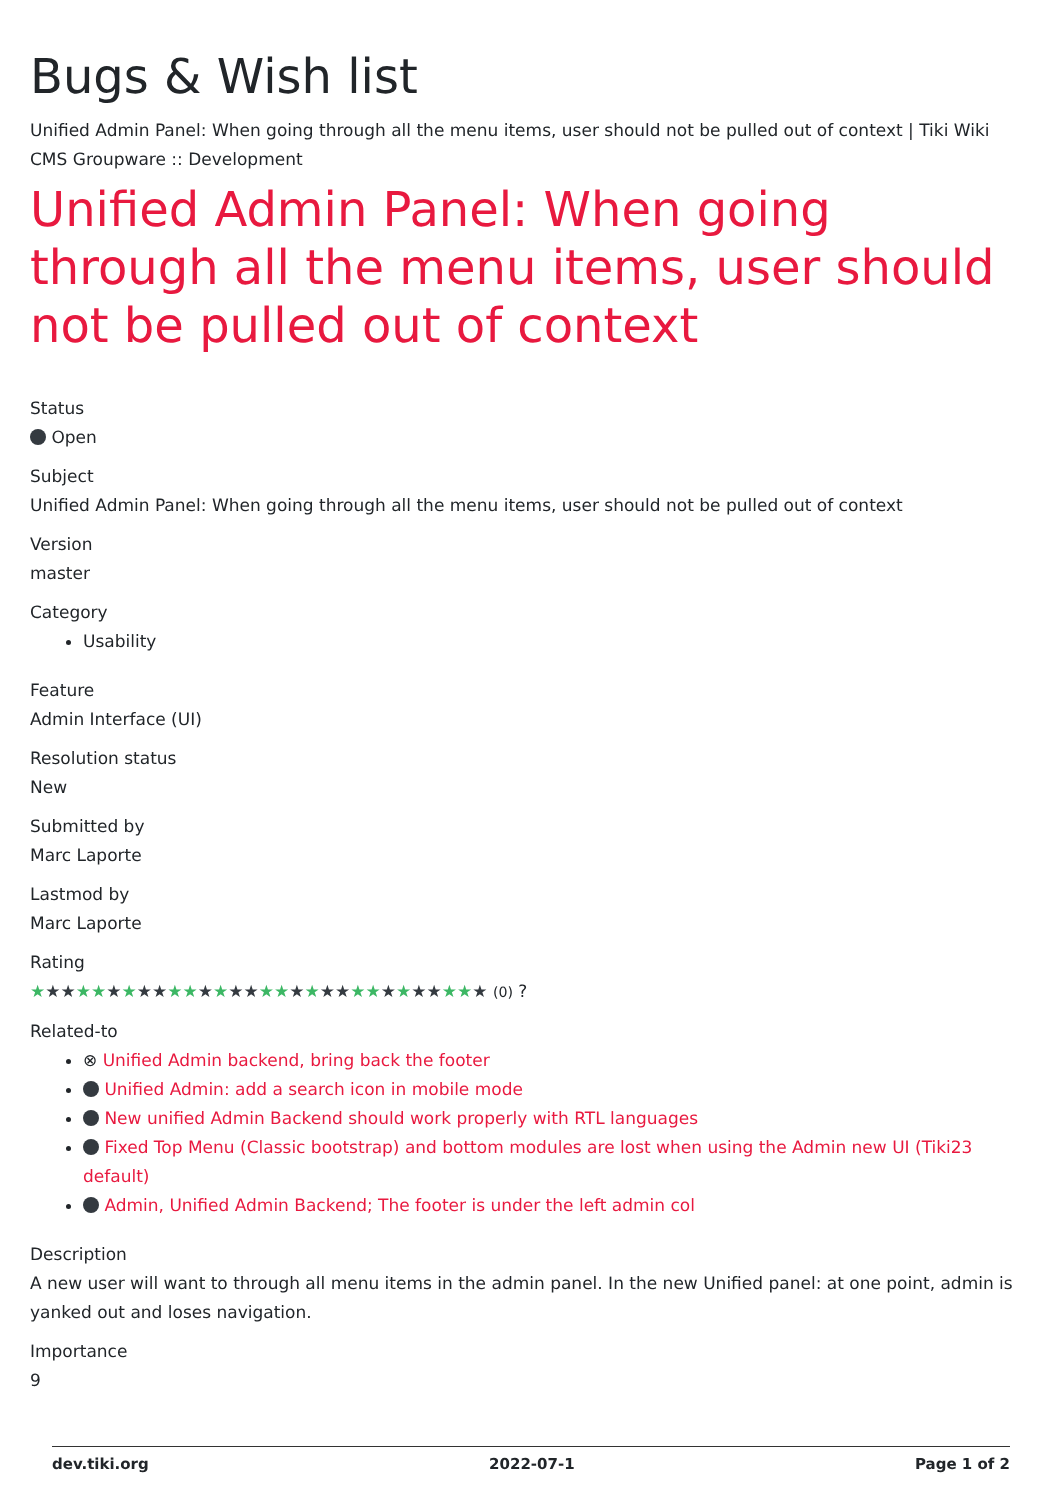Bugs & Wish list
Unified Admin Panel: When going through all the menu items, user should not be pulled out of context | Tiki Wiki CMS Groupware :: Development
Unified Admin Panel: When going through all the menu items, user should not be pulled out of context
Status
Open
Subject
Unified Admin Panel: When going through all the menu items, user should not be pulled out of context
Version
master
Category
Usability
Feature
Admin Interface (UI)
Resolution status
New
Submitted by
Marc Laporte
Lastmod by
Marc Laporte
Rating
★★★★★★★★★★★★★★★★★★★★★★★★★★★★★★ (0) ?
Related-to
⊗ Unified Admin backend, bring back the footer
Unified Admin: add a search icon in mobile mode
New unified Admin Backend should work properly with RTL languages
Fixed Top Menu (Classic bootstrap) and bottom modules are lost when using the Admin new UI (Tiki23 default)
Admin, Unified Admin Backend; The footer is under the left admin col
Description
A new user will want to through all menu items in the admin panel. In the new Unified panel: at one point, admin is yanked out and loses navigation.
Importance
9
dev.tiki.org 2022-07-1 Page 1 of 2